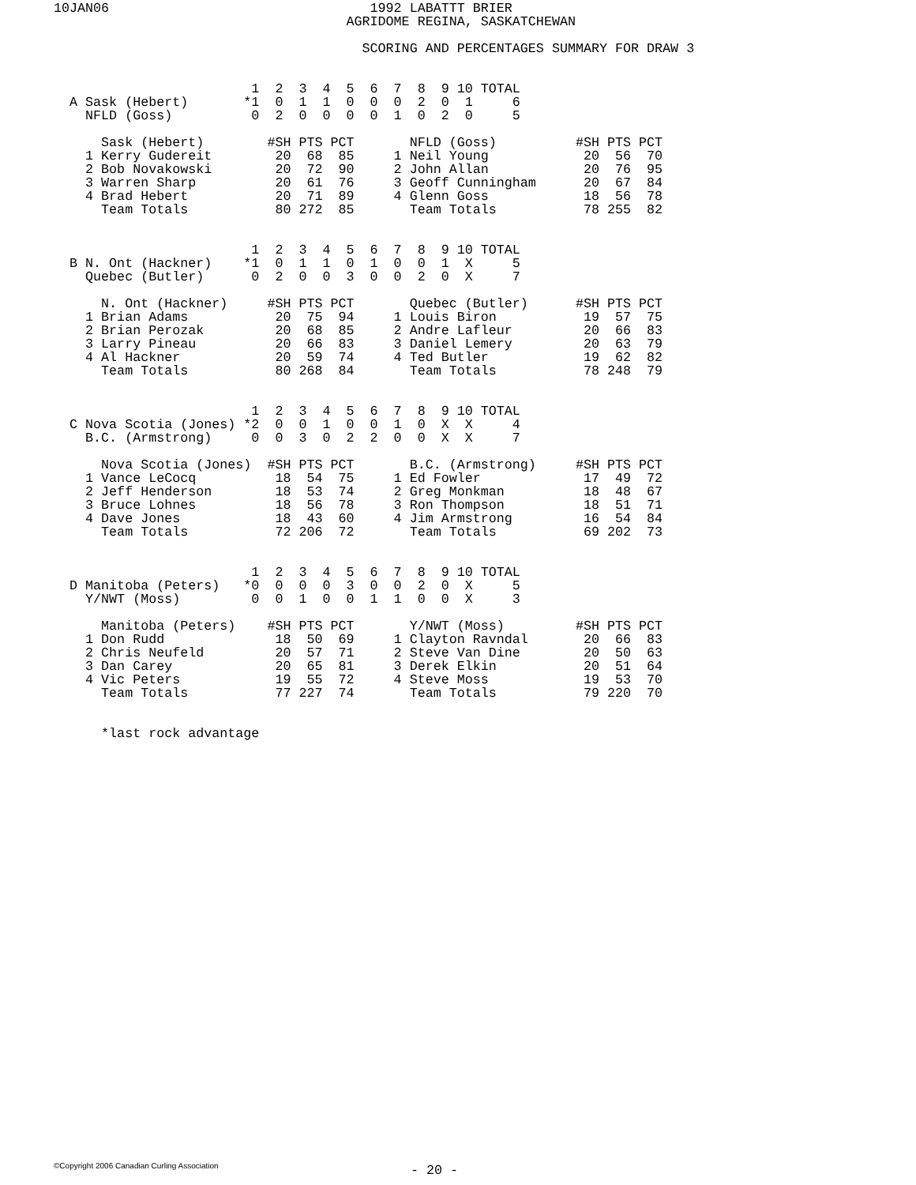10JAN06                                 1992 LABATTT BRIER
                                     AGRIDOME REGINA, SASKATCHEWAN

                                       SCORING AND PERCENTAGES SUMMARY FOR DRAW 3


                         1  2  3  4  5  6  7  8  9 10 TOTAL
  A Sask (Hebert)       *1  0  1  1  0  0  0  2  0  1     6
    NFLD (Goss)          0  2  0  0  0  0  1  0  2  0     5

      Sask (Hebert)        #SH PTS PCT       NFLD (Goss)          #SH PTS PCT
    1 Kerry Gudereit        20  68  85     1 Neil Young            20  56  70
    2 Bob Novakowski        20  72  90     2 John Allan            20  76  95
    3 Warren Sharp          20  61  76     3 Geoff Cunningham      20  67  84
    4 Brad Hebert           20  71  89     4 Glenn Goss            18  56  78
      Team Totals           80 272  85       Team Totals           78 255  82


                         1  2  3  4  5  6  7  8  9 10 TOTAL
  B N. Ont (Hackner)    *1  0  1  1  0  1  0  0  1  X     5
    Quebec (Butler)      0  2  0  0  3  0  0  2  0  X     7

      N. Ont (Hackner)     #SH PTS PCT       Quebec (Butler)      #SH PTS PCT
    1 Brian Adams           20  75  94     1 Louis Biron           19  57  75
    2 Brian Perozak         20  68  85     2 Andre Lafleur         20  66  83
    3 Larry Pineau          20  66  83     3 Daniel Lemery         20  63  79
    4 Al Hackner            20  59  74     4 Ted Butler            19  62  82
      Team Totals           80 268  84       Team Totals           78 248  79


                         1  2  3  4  5  6  7  8  9 10 TOTAL
  C Nova Scotia (Jones) *2  0  0  1  0  0  1  0  X  X     4
    B.C. (Armstrong)     0  0  3  0  2  2  0  0  X  X     7

      Nova Scotia (Jones)  #SH PTS PCT       B.C. (Armstrong)     #SH PTS PCT
    1 Vance LeCocq          18  54  75     1 Ed Fowler             17  49  72
    2 Jeff Henderson        18  53  74     2 Greg Monkman          18  48  67
    3 Bruce Lohnes          18  56  78     3 Ron Thompson          18  51  71
    4 Dave Jones            18  43  60     4 Jim Armstrong         16  54  84
      Team Totals           72 206  72       Team Totals           69 202  73


                         1  2  3  4  5  6  7  8  9 10 TOTAL
  D Manitoba (Peters)   *0  0  0  0  3  0  0  2  0  X     5
    Y/NWT (Moss)         0  0  1  0  0  1  1  0  0  X     3

      Manitoba (Peters)    #SH PTS PCT       Y/NWT (Moss)         #SH PTS PCT
    1 Don Rudd              18  50  69     1 Clayton Ravndal       20  66  83
    2 Chris Neufeld         20  57  71     2 Steve Van Dine        20  50  63
    3 Dan Carey             20  65  81     3 Derek Elkin           20  51  64
    4 Vic Peters            19  55  72     4 Steve Moss            19  53  70
      Team Totals           77 227  74       Team Totals           79 220  70


      *last rock advantage
©Copyright 2006 Canadian Curling Association
- 20 -